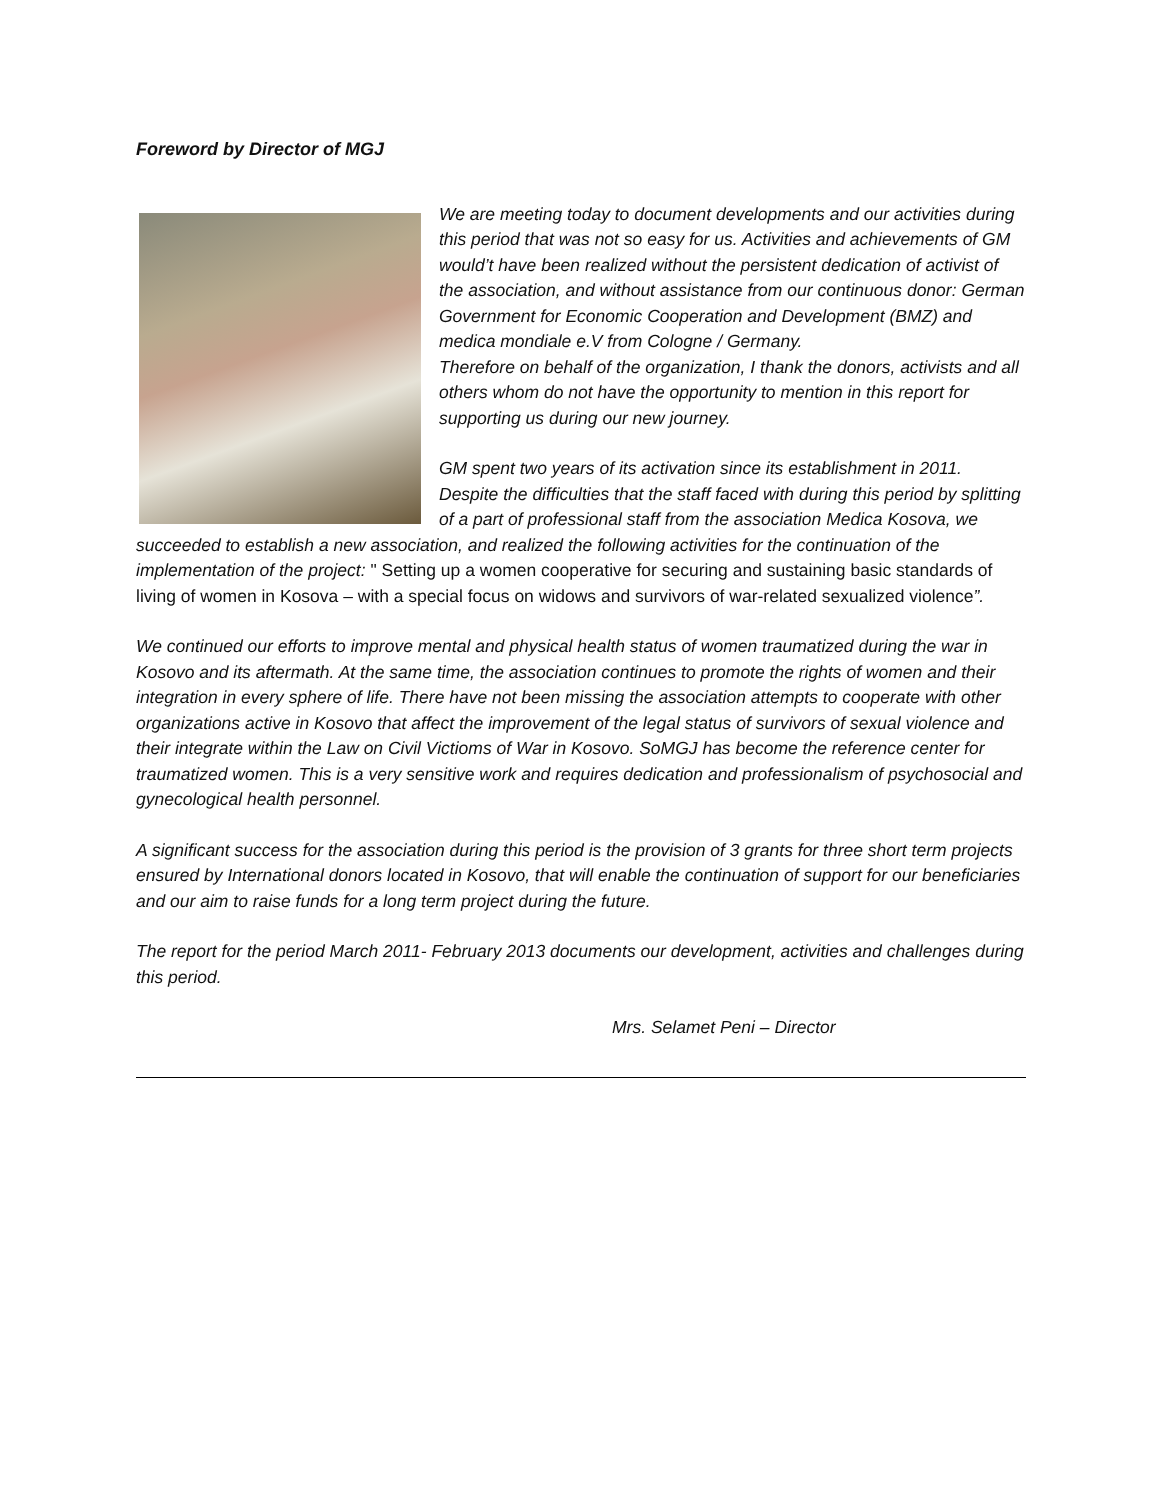Foreword by Director of MGJ
We are meeting today to document developments and our activities during this period that was not so easy for us. Activities and achievements of GM would’t have been realized without the persistent dedication of activist of the association, and without assistance from our continuous donor: German Government for Economic Cooperation and Development (BMZ) and medica mondiale e.V from Cologne / Germany.
Therefore on behalf of the organization, I thank the donors, activists and all others whom do not have the opportunity to mention in this report for supporting us during our new journey.
GM spent two years of its activation since its establishment in 2011. Despite the difficulties that the staff faced with during this period by splitting of a part of professional staff from the association Medica Kosova, we succeeded to establish a new association, and realized the following activities for the continuation of the implementation of the project: " Setting up a women cooperative for securing and sustaining basic standards of living of women in Kosova – with a special focus on widows and survivors of war-related sexualized violence”.
We continued our efforts to improve mental and physical health status of women traumatized during the war in Kosovo and its aftermath. At the same time, the association continues to promote the rights of women and their integration in every sphere of life. There have not been missing the association attempts to cooperate with other organizations active in Kosovo that affect the improvement of the legal status of survivors of sexual violence and their integrate within the Law on Civil Victioms of War in Kosovo. SoMGJ has become the reference center for traumatized women. This is a very sensitive work and requires dedication and professionalism of psychosocial and gynecological health personnel.
A significant success for the association during this period is the provision of 3 grants for three short term projects ensured by International donors located in Kosovo, that will enable the continuation of support for our beneficiaries and our aim to raise funds for a long term project during the future.
The report for the period March 2011- February 2013 documents our development, activities and challenges during this period.
Mrs. Selamet Peni – Director